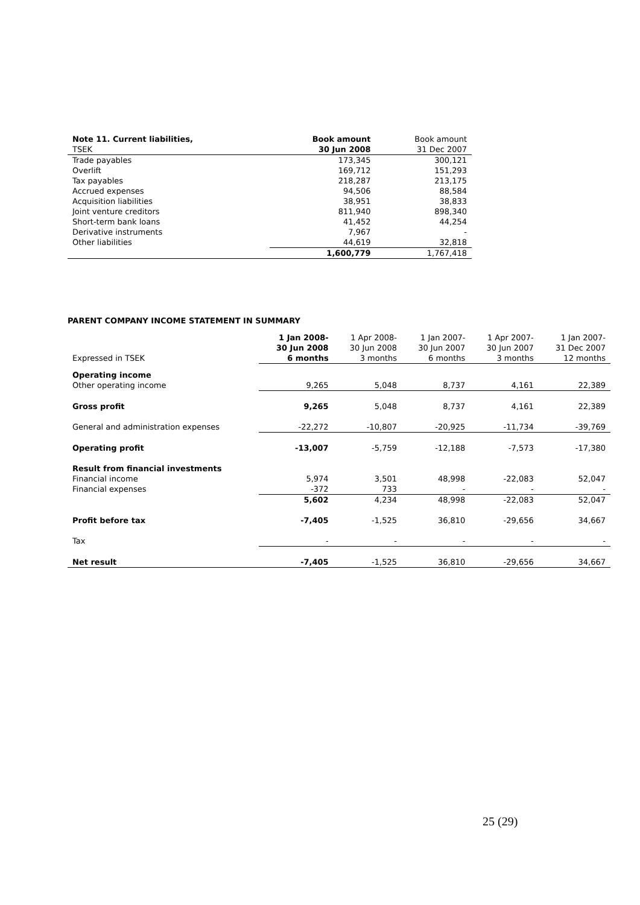| Note 11. Current liabilities, | Book amount | Book amount |
| TSEK | 30 Jun 2008 | 31 Dec 2007 |
| Trade payables | 173,345 | 300,121 |
| Overlift | 169,712 | 151,293 |
| Tax payables | 218,287 | 213,175 |
| Accrued expenses | 94,506 | 88,584 |
| Acquisition liabilities | 38,951 | 38,833 |
| Joint venture creditors | 811,940 | 898,340 |
| Short-term bank loans | 41,452 | 44,254 |
| Derivative instruments | 7,967 | - |
| Other liabilities | 44,619 | 32,818 |
| | 1,600,779 | 1,767,418 |
PARENT COMPANY INCOME STATEMENT IN SUMMARY
| | 1 Jan 2008- | 1 Apr 2008- | 1 Jan 2007- | 1 Apr 2007- | 1 Jan 2007- |
| | 30 Jun 2008 | 30 Jun 2008 | 30 Jun 2007 | 30 Jun 2007 | 31 Dec 2007 |
| Expressed in TSEK | 6 months | 3 months | 6 months | 3 months | 12 months |
| Operating income | | | | | |
| Other operating income | 9,265 | 5,048 | 8,737 | 4,161 | 22,389 |
| Gross profit | 9,265 | 5,048 | 8,737 | 4,161 | 22,389 |
| General and administration expenses | -22,272 | -10,807 | -20,925 | -11,734 | -39,769 |
| Operating profit | -13,007 | -5,759 | -12,188 | -7,573 | -17,380 |
| Result from financial investments | | | | | |
| Financial income | 5,974 | 3,501 | 48,998 | -22,083 | 52,047 |
| Financial expenses | -372 | 733 | - | - | - |
| | 5,602 | 4,234 | 48,998 | -22,083 | 52,047 |
| Profit before tax | -7,405 | -1,525 | 36,810 | -29,656 | 34,667 |
| Tax | - | - | - | - | - |
| Net result | -7,405 | -1,525 | 36,810 | -29,656 | 34,667 |
25 (29)